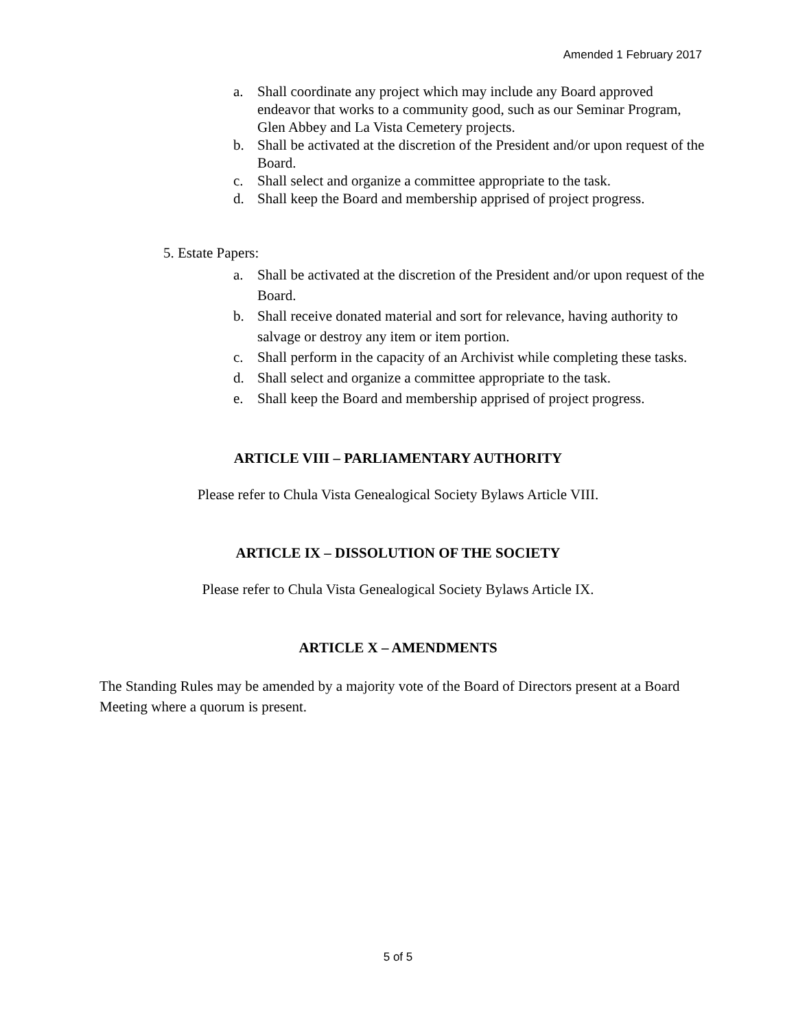Amended 1 February 2017
a. Shall coordinate any project which may include any Board approved endeavor that works to a community good, such as our Seminar Program, Glen Abbey and La Vista Cemetery projects.
b. Shall be activated at the discretion of the President and/or upon request of the Board.
c. Shall select and organize a committee appropriate to the task.
d. Shall keep the Board and membership apprised of project progress.
5. Estate Papers:
a. Shall be activated at the discretion of the President and/or upon request of the Board.
b. Shall receive donated material and sort for relevance, having authority to salvage or destroy any item or item portion.
c. Shall perform in the capacity of an Archivist while completing these tasks.
d. Shall select and organize a committee appropriate to the task.
e. Shall keep the Board and membership apprised of project progress.
ARTICLE VIII – PARLIAMENTARY AUTHORITY
Please refer to Chula Vista Genealogical Society Bylaws Article VIII.
ARTICLE IX – DISSOLUTION OF THE SOCIETY
Please refer to Chula Vista Genealogical Society Bylaws Article IX.
ARTICLE X – AMENDMENTS
The Standing Rules may be amended by a majority vote of the Board of Directors present at a Board Meeting where a quorum is present.
5 of 5